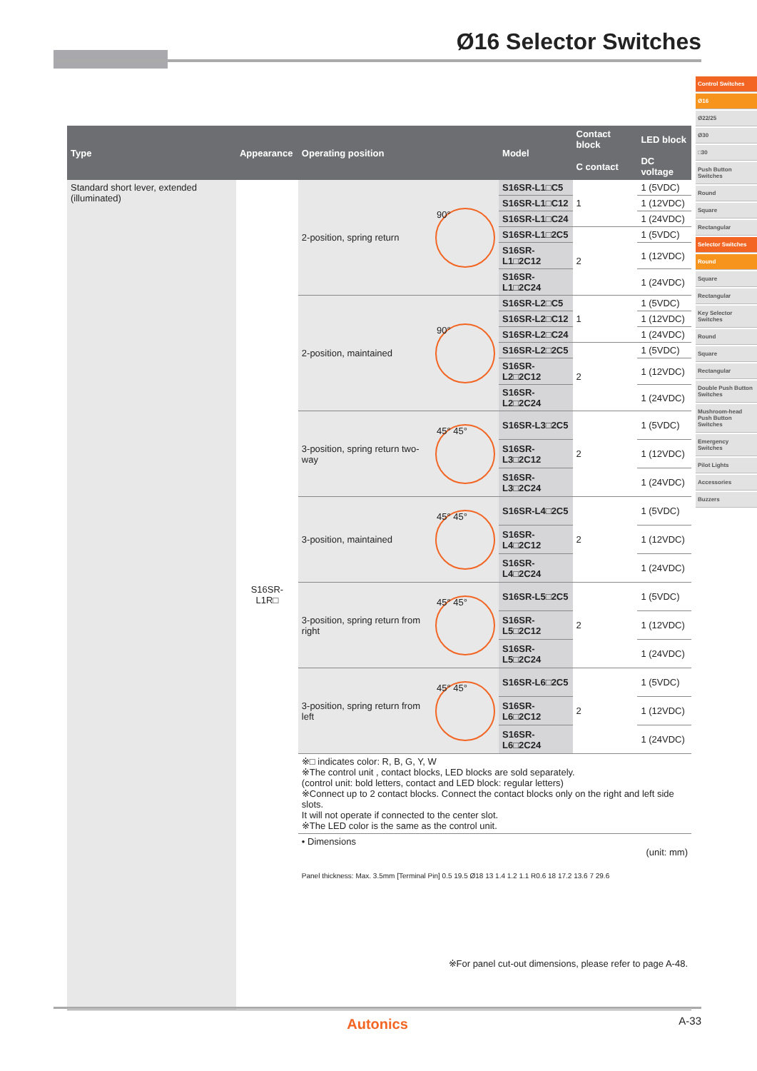Ø16 Selector Switches
Control Switches
Ø16
Ø22/25
Ø30
□30
Push Button Switches
Round
Square
Rectangular
Selector Switches
Round
Square
Rectangular
Key Selector Switches
Round
Square
Rectangular
Double Push Button Switches
Mushroom-head Push Button Switches
Emergency Switches
Pilot Lights
Accessories
Buzzers
| Type | Appearance | Operating position | | Model | Contact block | LED block |
| --- | --- | --- | --- | --- | --- | --- |
| | | | | | C contact | DC voltage |
| Standard short lever, extended (illuminated) | S16SR-L1R□ | 2-position, spring return | 90° | S16SR-L1□C5 | 1 | 1 (5VDC) |
| | | | | S16SR-L1□C12 | | 1 (12VDC) |
| | | | | S16SR-L1□C24 | | 1 (24VDC) |
| | | | | S16SR-L1□2C5 | 2 | 1 (5VDC) |
| | | | | S16SR-L1□2C12 | | 1 (12VDC) |
| | | | | S16SR-L1□2C24 | | 1 (24VDC) |
| | | 2-position, maintained | 90° | S16SR-L2□C5 | 1 | 1 (5VDC) |
| | | | | S16SR-L2□C12 | | 1 (12VDC) |
| | | | | S16SR-L2□C24 | | 1 (24VDC) |
| | | | | S16SR-L2□2C5 | 2 | 1 (5VDC) |
| | | | | S16SR-L2□2C12 | | 1 (12VDC) |
| | | | | S16SR-L2□2C24 | | 1 (24VDC) |
| | | 3-position, spring return two-way | 45° 45° | S16SR-L3□2C5 | 2 | 1 (5VDC) |
| | | | | S16SR-L3□2C12 | | 1 (12VDC) |
| | | | | S16SR-L3□2C24 | | 1 (24VDC) |
| | | 3-position, maintained | 45° 45° | S16SR-L4□2C5 | 2 | 1 (5VDC) |
| | | | | S16SR-L4□2C12 | | 1 (12VDC) |
| | | | | S16SR-L4□2C24 | | 1 (24VDC) |
| | | 3-position, spring return from right | 45° 45° | S16SR-L5□2C5 | 2 | 1 (5VDC) |
| | | | | S16SR-L5□2C12 | | 1 (12VDC) |
| | | | | S16SR-L5□2C24 | | 1 (24VDC) |
| | | 3-position, spring return from left | 45° 45° | S16SR-L6□2C5 | 2 | 1 (5VDC) |
| | | | | S16SR-L6□2C12 | | 1 (12VDC) |
| | | | | S16SR-L6□2C24 | | 1 (24VDC) |
| | | ※□ indicates color: R, B, G, Y, W ※The control unit , contact blocks, LED blocks are sold separately. (control unit: bold letters, contact and LED block: regular letters) ※Connect up to 2 contact blocks. Connect the contact blocks only on the right and left side slots. It will not operate if connected to the center slot. ※The LED color is the same as the control unit. | | | | |
| | | • Dimensions (unit: mm) Panel thickness: Max. 3.5mm [Terminal Pin] 0.5 19.5 Ø18 13 1.4 1.2 1.1 R0.6 18 17.2 13.6 7 29.6 ※For panel cut-out dimensions, please refer to page A-48. | | | | |
Autonics A-33